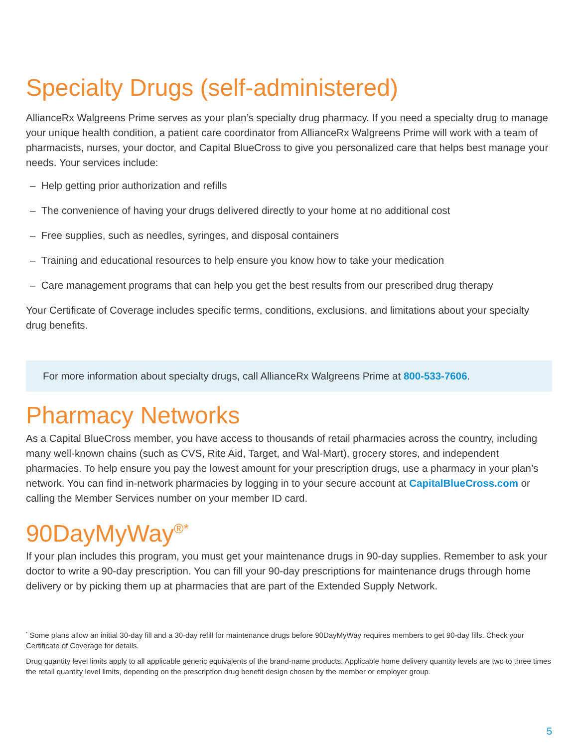Specialty Drugs (self-administered)
AllianceRx Walgreens Prime serves as your plan’s specialty drug pharmacy. If you need a specialty drug to manage your unique health condition, a patient care coordinator from AllianceRx Walgreens Prime will work with a team of pharmacists, nurses, your doctor, and Capital BlueCross to give you personalized care that helps best manage your needs. Your services include:
– Help getting prior authorization and refills
– The convenience of having your drugs delivered directly to your home at no additional cost
– Free supplies, such as needles, syringes, and disposal containers
– Training and educational resources to help ensure you know how to take your medication
– Care management programs that can help you get the best results from our prescribed drug therapy
Your Certificate of Coverage includes specific terms, conditions, exclusions, and limitations about your specialty drug benefits.
For more information about specialty drugs, call AllianceRx Walgreens Prime at 800-533-7606.
Pharmacy Networks
As a Capital BlueCross member, you have access to thousands of retail pharmacies across the country, including many well-known chains (such as CVS, Rite Aid, Target, and Wal-Mart), grocery stores, and independent pharmacies. To help ensure you pay the lowest amount for your prescription drugs, use a pharmacy in your plan’s network. You can find in-network pharmacies by logging in to your secure account at CapitalBlueCross.com or calling the Member Services number on your member ID card.
90DayMyWay<sup>®*</sup>
If your plan includes this program, you must get your maintenance drugs in 90-day supplies. Remember to ask your doctor to write a 90-day prescription. You can fill your 90-day prescriptions for maintenance drugs through home delivery or by picking them up at pharmacies that are part of the Extended Supply Network.
<sup>*</sup> Some plans allow an initial 30-day fill and a 30-day refill for maintenance drugs before 90DayMyWay requires members to get 90-day fills. Check your Certificate of Coverage for details.
Drug quantity level limits apply to all applicable generic equivalents of the brand-name products. Applicable home delivery quantity levels are two to three times the retail quantity level limits, depending on the prescription drug benefit design chosen by the member or employer group.
5